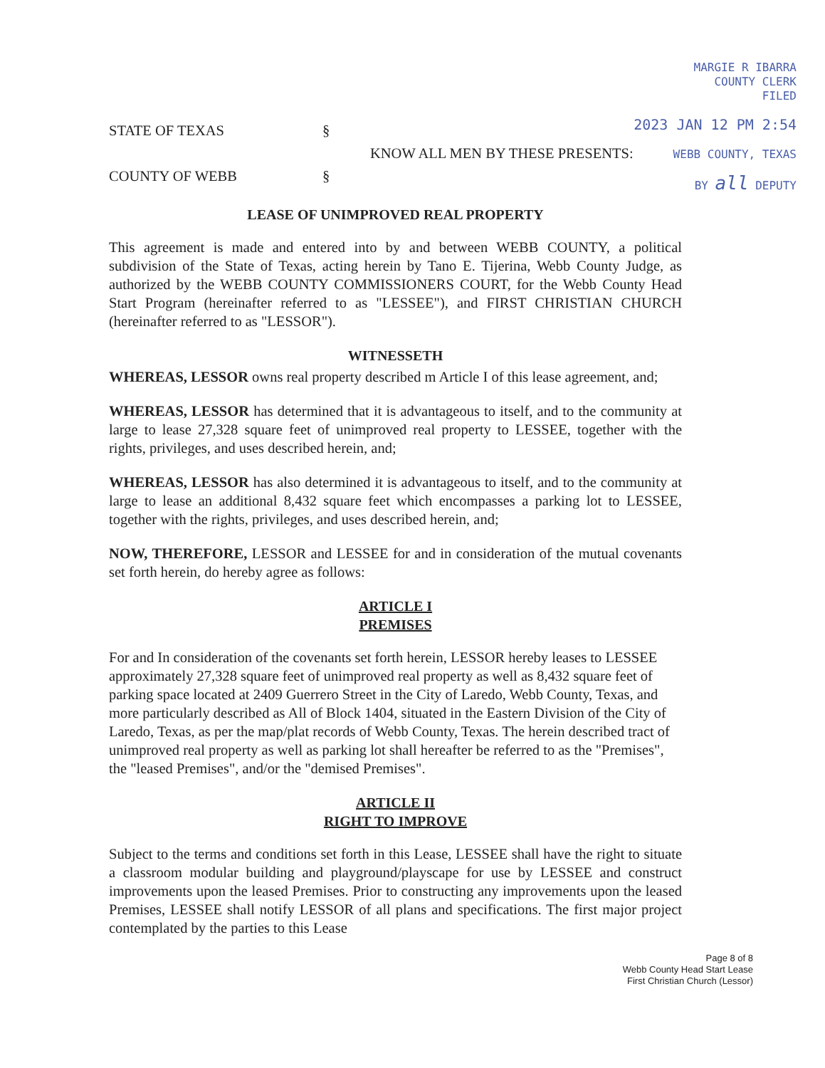MARGIE R IBARRA
COUNTY CLERK
FILED
2023 JAN 12 PM 2:54
WEBB COUNTY, TEXAS
BY all DEPUTY
STATE OF TEXAS §
KNOW ALL MEN BY THESE PRESENTS:
COUNTY OF WEBB §
LEASE OF UNIMPROVED REAL PROPERTY
This agreement is made and entered into by and between WEBB COUNTY, a political subdivision of the State of Texas, acting herein by Tano E. Tijerina, Webb County Judge, as authorized by the WEBB COUNTY COMMISSIONERS COURT, for the Webb County Head Start Program (hereinafter referred to as "LESSEE"), and FIRST CHRISTIAN CHURCH (hereinafter referred to as "LESSOR").
WITNESSETH
WHEREAS, LESSOR owns real property described m Article I of this lease agreement, and;
WHEREAS, LESSOR has determined that it is advantageous to itself, and to the community at large to lease 27,328 square feet of unimproved real property to LESSEE, together with the rights, privileges, and uses described herein, and;
WHEREAS, LESSOR has also determined it is advantageous to itself, and to the community at large to lease an additional 8,432 square feet which encompasses a parking lot to LESSEE, together with the rights, privileges, and uses described herein, and;
NOW, THEREFORE, LESSOR and LESSEE for and in consideration of the mutual covenants set forth herein, do hereby agree as follows:
ARTICLE I
PREMISES
For and In consideration of the covenants set forth herein, LESSOR hereby leases to LESSEE approximately 27,328 square feet of unimproved real property as well as 8,432 square feet of parking space located at 2409 Guerrero Street in the City of Laredo, Webb County, Texas, and more particularly described as All of Block 1404, situated in the Eastern Division of the City of Laredo, Texas, as per the map/plat records of Webb County, Texas. The herein described tract of unimproved real property as well as parking lot shall hereafter be referred to as the "Premises", the "leased Premises", and/or the "demised Premises".
ARTICLE II
RIGHT TO IMPROVE
Subject to the terms and conditions set forth in this Lease, LESSEE shall have the right to situate a classroom modular building and playground/playscape for use by LESSEE and construct improvements upon the leased Premises. Prior to constructing any improvements upon the leased Premises, LESSEE shall notify LESSOR of all plans and specifications. The first major project contemplated by the parties to this Lease
Page 8 of 8
Webb County Head Start Lease
First Christian Church (Lessor)